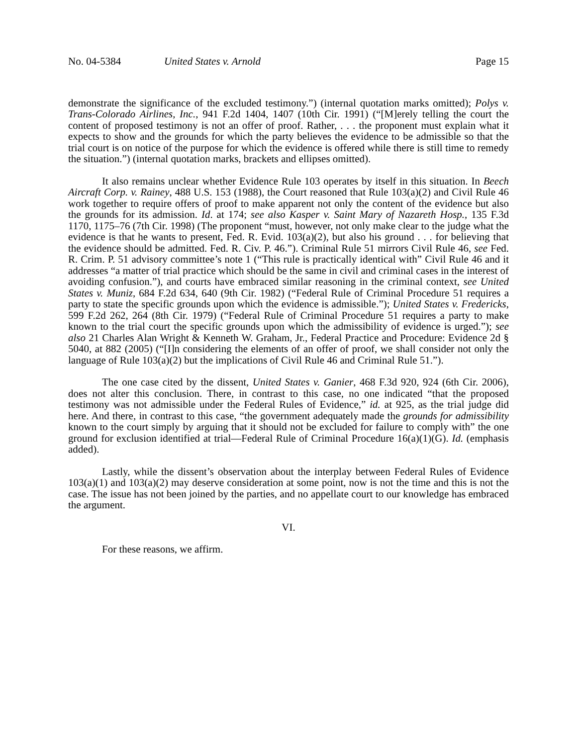No. 04-5384 United States v. Arnold Page 15
demonstrate the significance of the excluded testimony.”) (internal quotation marks omitted); Polys v. Trans-Colorado Airlines, Inc., 941 F.2d 1404, 1407 (10th Cir. 1991) (“[M]erely telling the court the content of proposed testimony is not an offer of proof. Rather, . . . the proponent must explain what it expects to show and the grounds for which the party believes the evidence to be admissible so that the trial court is on notice of the purpose for which the evidence is offered while there is still time to remedy the situation.”) (internal quotation marks, brackets and ellipses omitted).
It also remains unclear whether Evidence Rule 103 operates by itself in this situation. In Beech Aircraft Corp. v. Rainey, 488 U.S. 153 (1988), the Court reasoned that Rule 103(a)(2) and Civil Rule 46 work together to require offers of proof to make apparent not only the content of the evidence but also the grounds for its admission. Id. at 174; see also Kasper v. Saint Mary of Nazareth Hosp., 135 F.3d 1170, 1175–76 (7th Cir. 1998) (The proponent “must, however, not only make clear to the judge what the evidence is that he wants to present, Fed. R. Evid. 103(a)(2), but also his ground . . . for believing that the evidence should be admitted. Fed. R. Civ. P. 46.”). Criminal Rule 51 mirrors Civil Rule 46, see Fed. R. Crim. P. 51 advisory committee’s note 1 (“This rule is practically identical with” Civil Rule 46 and it addresses “a matter of trial practice which should be the same in civil and criminal cases in the interest of avoiding confusion.”), and courts have embraced similar reasoning in the criminal context, see United States v. Muniz, 684 F.2d 634, 640 (9th Cir. 1982) (“Federal Rule of Criminal Procedure 51 requires a party to state the specific grounds upon which the evidence is admissible.”); United States v. Fredericks, 599 F.2d 262, 264 (8th Cir. 1979) (“Federal Rule of Criminal Procedure 51 requires a party to make known to the trial court the specific grounds upon which the admissibility of evidence is urged.”); see also 21 Charles Alan Wright & Kenneth W. Graham, Jr., Federal Practice and Procedure: Evidence 2d § 5040, at 882 (2005) (“[I]n considering the elements of an offer of proof, we shall consider not only the language of Rule 103(a)(2) but the implications of Civil Rule 46 and Criminal Rule 51.”).
The one case cited by the dissent, United States v. Ganier, 468 F.3d 920, 924 (6th Cir. 2006), does not alter this conclusion. There, in contrast to this case, no one indicated “that the proposed testimony was not admissible under the Federal Rules of Evidence,” id. at 925, as the trial judge did here. And there, in contrast to this case, “the government adequately made the grounds for admissibility known to the court simply by arguing that it should not be excluded for failure to comply with” the one ground for exclusion identified at trial—Federal Rule of Criminal Procedure 16(a)(1)(G). Id. (emphasis added).
Lastly, while the dissent’s observation about the interplay between Federal Rules of Evidence 103(a)(1) and 103(a)(2) may deserve consideration at some point, now is not the time and this is not the case. The issue has not been joined by the parties, and no appellate court to our knowledge has embraced the argument.
VI.
For these reasons, we affirm.